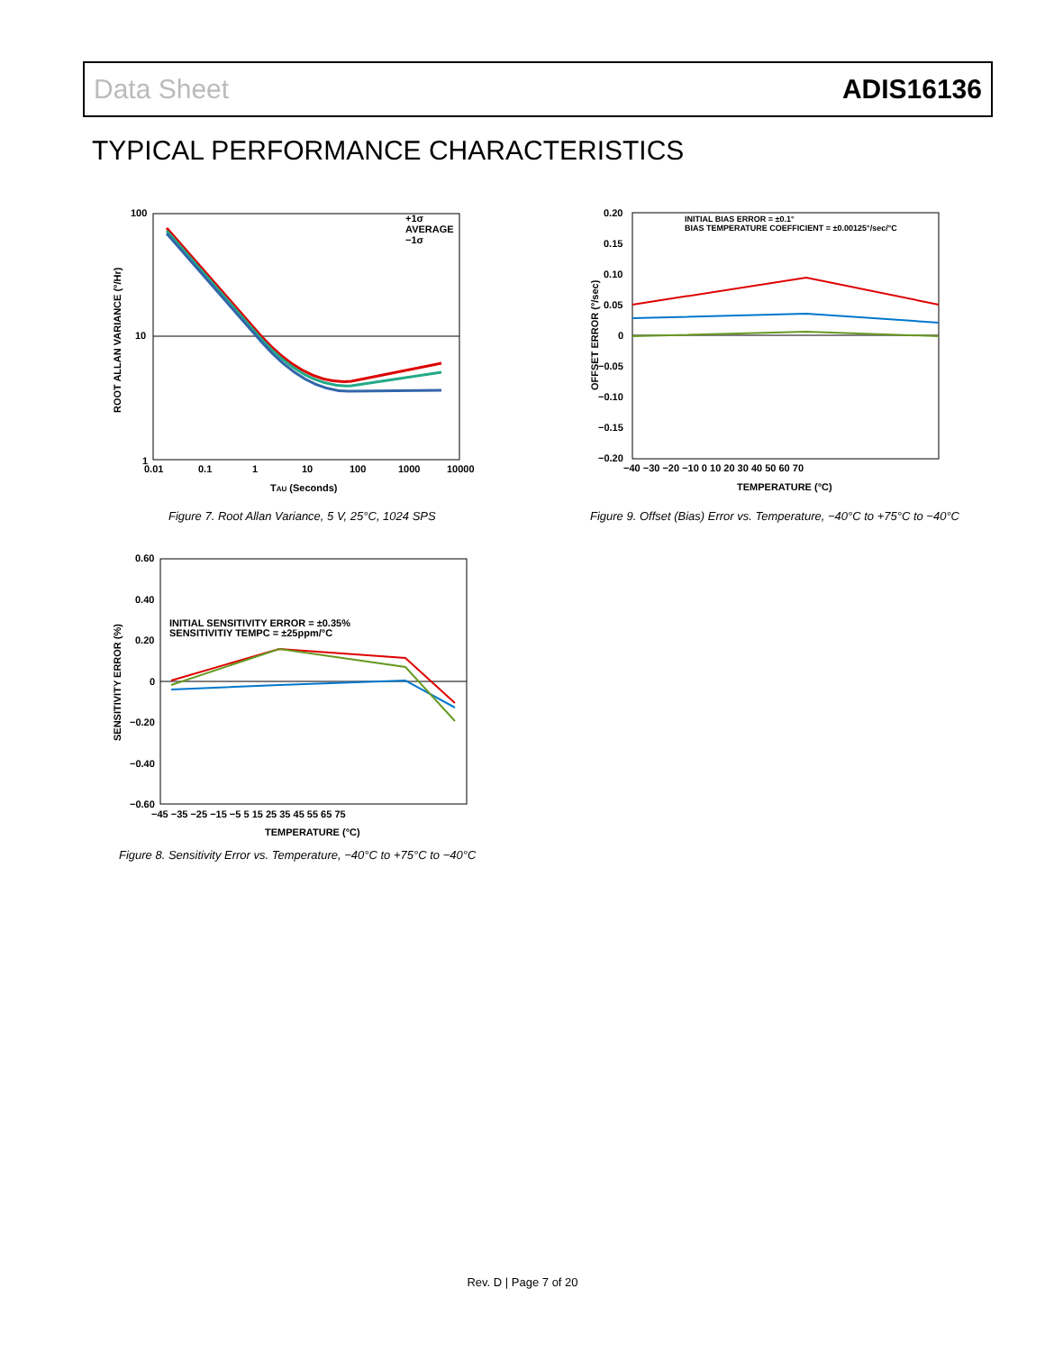Data Sheet ADIS16136
TYPICAL PERFORMANCE CHARACTERISTICS
100
10
1
0.01
0.1
1
10
100
1000
10000
+1σ
AVERAGE
−1σ
TAU (Seconds)
ROOT ALLAN VARIANCE (°/Hr)
Figure 7. Root Allan Variance, 5 V, 25°C, 1024 SPS
0.20
0.15
0.10
0.05
0
−0.05
−0.10
−0.15
−0.20
−40 −30 −20 −10 0 10 20 30 40 50 60 70
INITIAL BIAS ERROR = ±0.1°
BIAS TEMPERATURE COEFFICIENT = ±0.00125°/sec/°C
TEMPERATURE (°C)
OFFSET ERROR (°/sec)
Figure 9. Offset (Bias) Error vs. Temperature, −40°C to +75°C to −40°C
0.60
0.40
0.20
0
−0.20
−0.40
−0.60
−45 −35 −25 −15 −5 5 15 25 35 45 55 65 75
INITIAL SENSITIVITY ERROR = ±0.35%
SENSITIVITIY TEMPC = ±25ppm/°C
TEMPERATURE (°C)
SENSITIVITY ERROR (%)
Figure 8. Sensitivity Error vs. Temperature, −40°C to +75°C to −40°C
Rev. D | Page 7 of 20